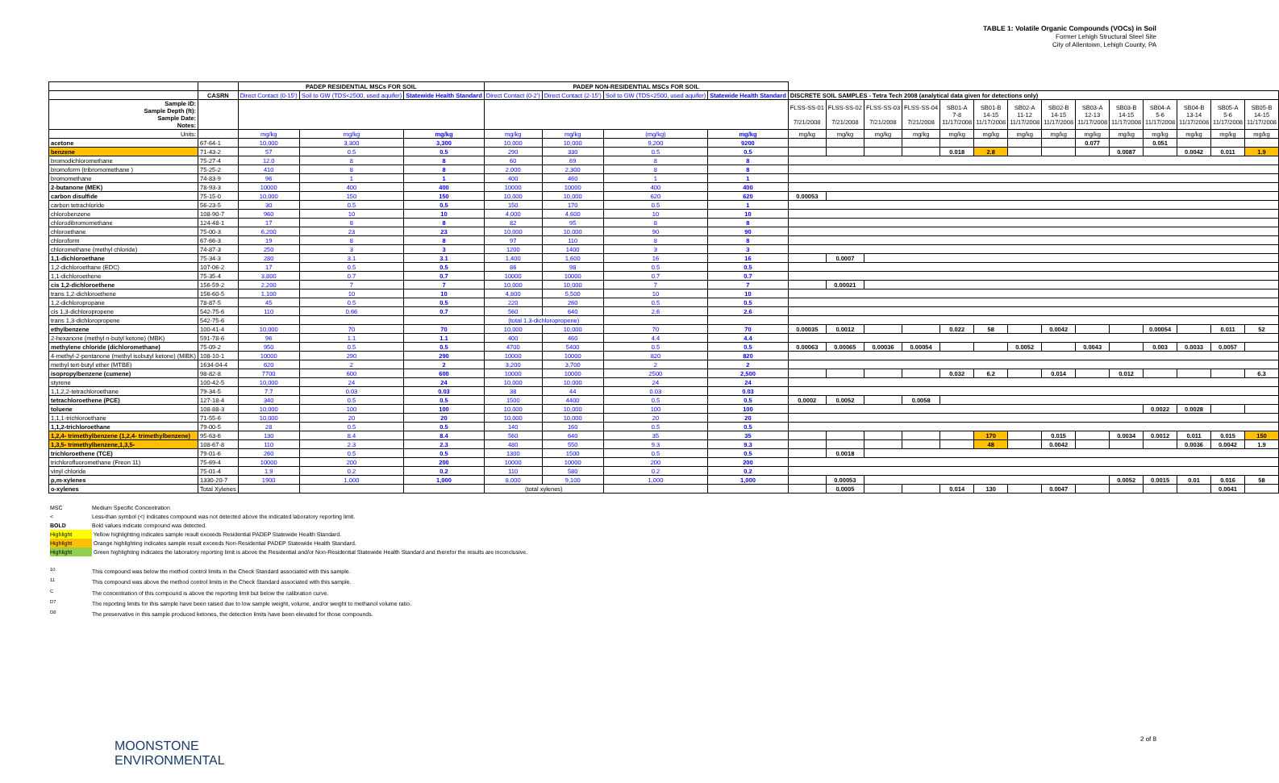TABLE 1: Volatile Organic Compounds (VOCs) in Soil
Former Lehigh Structural Steel Site
City of Allentown, Lehigh County, PA
| | | PADEP RESIDENTIAL MSCs FOR SOIL | | | PADEP NON-RESIDENTIAL MSCs FOR SOIL | | | | | | | | | | | | | | | | | |
| --- | --- | --- | --- | --- | --- | --- | --- | --- | --- | --- | --- | --- | --- | --- | --- | --- | --- | --- | --- | --- | --- | --- |
| | CASRN | Direct Contact (0-15') | Soil to GW (TDS<2500, used aquifer) | Statewide Health Standard | Direct Contact (0-2') | Direct Contact (2-15') | Soil to GW (TDS<2500, used aquifer) | Statewide Health Standard | DISCRETE SOIL SAMPLES - Tetra Tech 2008 (analytical data given for detections only) | | | | | | | | | | | | | |
| Sample ID: Sample Depth (ft): Sample Date: Notes: | | | | | | | | | FLSS-SS-01 7/21/2008 | FLSS-SS-02 7/21/2008 | FLSS-SS-03 7/21/2008 | FLSS-SS-04 7/21/2008 | SB01-A 7-8 11/17/2008 | SB01-B 14-15 11/17/2008 | SB02-A 11-12 11/17/2008 | SB02-B 14-15 11/17/2008 | SB03-A 12-13 11/17/2008 | SB03-B 14-15 11/17/2008 | SB04-A 5-6 11/17/2008 | SB04-B 13-14 11/17/2008 | SB05-A 5-6 11/17/2008 | SB05-B 14-15 11/17/2008 |
| Units: | | mg/kg | mg/kg | mg/kg | mg/kg | mg/kg | (mg/kg) | mg/kg | mg/kg | mg/kg | mg/kg | mg/kg | mg/kg | mg/kg | mg/kg | mg/kg | mg/kg | mg/kg | mg/kg | mg/kg | mg/kg | mg/kg |
| acetone | 67-64-1 | 10,000 | 3,300 | 3,300 | 10,000 | 10,000 | 9,200 | 9200 | | | | | | | | | 0.077 | | 0.051 | | | |
| benzene | 71-43-2 | 57 | 0.5 | 0.5 | 290 | 330 | 0.5 | 0.5 | | | | | 0.018 | 2.8 | | | | 0.0087 | | 0.0042 | 0.011 | 1.9 |
| bromodichloromethane | 75-27-4 | 12.0 | 8 | 8 | 60 | 69 | 8 | 8 | | | | | | | | | | | | | | |
| bromoform (tribromomethane ) | 75-25-2 | 410 | 8 | 8 | 2,000 | 2,300 | 8 | 8 | | | | | | | | | | | | | | |
| bromomethane | 74-83-9 | 96 | 1 | 1 | 400 | 460 | 1 | 1 | | | | | | | | | | | | | | |
| 2-butanone (MEK) | 78-93-3 | 10000 | 400 | 400 | 10000 | 10000 | 400 | 400 | | | | | | | | | | | | | | |
| carbon disulfide | 75-15-0 | 10,000 | 150 | 150 | 10,000 | 10,000 | 620 | 620 | 0.00053 | | | | | | | | | | | | | |
| carbon tetrachloride | 56-23-5 | 30 | 0.5 | 0.5 | 150 | 170 | 0.5 | 1 | | | | | | | | | | | | | | |
| chlorobenzene | 108-90-7 | 960 | 10 | 10 | 4,000 | 4,600 | 10 | 10 | | | | | | | | | | | | | | |
| chlorodibromomethane | 124-48-1 | 17 | 8 | 8 | 82 | 95 | 8 | 8 | | | | | | | | | | | | | | |
| chloroethane | 75-00-3 | 6,200 | 23 | 23 | 10,000 | 10,000 | 90 | 90 | | | | | | | | | | | | | | |
| chloroform | 67-66-3 | 19 | 8 | 8 | 97 | 110 | 8 | 8 | | | | | | | | | | | | | | |
| chloromethane (methyl chloride) | 74-87-3 | 250 | 3 | 3 | 1200 | 1400 | 3 | 3 | | | | | | | | | | | | | | |
| 1,1-dichloroethane | 75-34-3 | 280 | 3.1 | 3.1 | 1,400 | 1,600 | 16 | 16 | | 0.0007 | | | | | | | | | | | | |
| 1,2-dichloroethane (EDC) | 107-06-2 | 17 | 0.5 | 0.5 | 86 | 98 | 0.5 | 0.5 | | | | | | | | | | | | | | |
| 1,1-dichloroethene | 75-35-4 | 3,800 | 0.7 | 0.7 | 10000 | 10000 | 0.7 | 0.7 | | | | | | | | | | | | | | |
| cis 1,2-dichloroethene | 156-59-2 | 2,200 | 7 | 7 | 10,000 | 10,000 | 7 | 7 | | 0.00021 | | | | | | | | | | | | |
| trans 1,2-dichloroethene | 156-60-5 | 1,100 | 10 | 10 | 4,800 | 5,500 | 10 | 10 | | | | | | | | | | | | | | |
| 1,2-dichloropropane | 78-87-5 | 45 | 0.5 | 0.5 | 220 | 260 | 0.5 | 0.5 | | | | | | | | | | | | | | |
| cis 1,3-dichloropropene | 542-75-6 | 110 | 0.66 | 0.7 | 560 | 640 | 2.6 | 2.6 | | | | | | | | | | | | | | |
| trans 1,3-dichloropropene | 542-75-6 | | | | (total 1,3-dichloropropene) | | | | | | | | | | | | | | | | | |
| ethylbenzene | 100-41-4 | 10,000 | 70 | 70 | 10,000 | 10,000 | 70 | 70 | 0.00035 | 0.0012 | | | 0.022 | 58 | | 0.0042 | | | 0.00054 | | 0.011 | 52 |
| 2-hexanone (methyl n-butyl ketone) (MBK) | 591-78-6 | 96 | 1.1 | 1.1 | 400 | 460 | 4.4 | 4.4 | | | | | | | | | | | | | | |
| methylene chloride (dichloromethane) | 75-09-2 | 950 | 0.5 | 0.5 | 4700 | 5400 | 0.5 | 0.5 | 0.00063 | 0.00065 | 0.00036 | 0.00054 | | | 0.0052 | | 0.0043 | | 0.003 | 0.0033 | 0.0057 | |
| 4-methyl-2-pentanone (methyl isobutyl ketone) (MIBK) | 108-10-1 | 10000 | 290 | 290 | 10000 | 10000 | 820 | 820 | | | | | | | | | | | | | | |
| methyl tert-butyl ether (MTBE) | 1634-04-4 | 620 | 2 | 2 | 3,200 | 3,700 | 2 | 2 | | | | | | | | | | | | | | |
| isopropylbenzene (cumene) | 98-82-8 | 7700 | 600 | 600 | 10000 | 10000 | 2500 | 2,500 | | | | | 0.032 | 6.2 | | 0.014 | | 0.012 | | | | 6.3 |
| styrene | 100-42-5 | 10,000 | 24 | 24 | 10,000 | 10,000 | 24 | 24 | | | | | | | | | | | | | | |
| 1,1,2,2-tetrachloroethane | 79-34-5 | 7.7 | 0.03 | 0.03 | 38 | 44 | 0.03 | 0.03 | | | | | | | | | | | | | | |
| tetrachloroethene (PCE) | 127-18-4 | 340 | 0.5 | 0.5 | 1500 | 4400 | 0.5 | 0.5 | 0.0002 | 0.0052 | | 0.0058 | | | | | | | | | | |
| toluene | 108-88-3 | 10,000 | 100 | 100 | 10,000 | 10,000 | 100 | 100 | | | | | | | | | | | 0.0022 | 0.0028 | | |
| 1,1,1-trichloroethane | 71-55-6 | 10,000 | 20 | 20 | 10,000 | 10,000 | 20 | 20 | | | | | | | | | | | | | | |
| 1,1,2-trichloroethane | 79-00-5 | 28 | 0.5 | 0.5 | 140 | 160 | 0.5 | 0.5 | | | | | | | | | | | | | | |
| 1,2,4- trimethylbenzene (1,2,4- trimethylbenzene) | 95-63-6 | 130 | 8.4 | 8.4 | 560 | 640 | 35 | 35 | | | | | | 170 | | 0.015 | | 0.0034 | 0.0012 | 0.011 | 0.015 | 150 |
| 1,3,5- trimethylbenzene,1,3,5- | 108-67-8 | 110 | 2.3 | 2.3 | 480 | 550 | 9.3 | 9.3 | | | | | | 48 | | 0.0042 | | | | 0.0036 | 0.0042 | 1.9 |
| trichloroethene (TCE) | 79-01-6 | 260 | 0.5 | 0.5 | 1300 | 1500 | 0.5 | 0.5 | | 0.0018 | | | | | | | | | | | | |
| trichlorofluoromethane (Freon 11) | 75-69-4 | 10000 | 200 | 200 | 10000 | 10000 | 200 | 200 | | | | | | | | | | | | | | |
| vinyl chloride | 75-01-4 | 1.9 | 0.2 | 0.2 | 110 | 580 | 0.2 | 0.2 | | | | | | | | | | | | | | |
| p,m-xylenes | 1330-20-7 | 1900 | 1,000 | 1,000 | 8,000 | 9,100 | 1,000 | 1,000 | | 0.00053 | | | | | | | | 0.0052 | 0.0015 | 0.01 | 0.016 | 58 |
| o-xylenes | Total Xylenes | | | | (total xylenes) | | | | | 0.0005 | | | 0.014 | 130 | | 0.0047 | | | | | 0.0041 | |
MSC Medium Specific Concentration
< Less-than symbol (<) indicates compound was not detected above the indicated laboratory reporting limit.
BOLD Bold values indicate compound was detected.
Highlight Yellow highlighting indicates sample result exceeds Residential PADEP Statewide Health Standard.
Highlight Orange highlighting indicates sample result exceeds Non-Residential PADEP Statewide Health Standard.
Highlight Green highlighting indicates the laboratory reporting limit is above the Residential and/or Non-Residential Statewide Health Standard and therefor the results are inconclusive.
<sup>10</sup> This compound was below the method control limits in the Check Standard associated with this sample.
<sup>11</sup> This compound was above the method control limits in the Check Standard associated with this sample.
<sup>C</sup> The concentration of this compound is above the reporting limit but below the calibration curve.
<sup>D7</sup> The reporting limits for this sample have been raised due to low sample weight, volume, and/or weight to methanol volume ratio.
<sup>D8</sup> The preservative in this sample produced ketones, the detection limits have been elevated for those compounds.
MOONSTONE
ENVIRONMENTAL
2 of 8